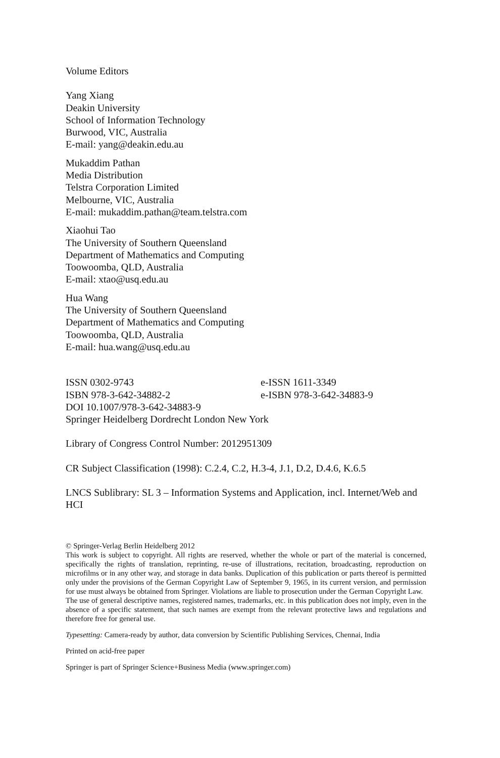Volume Editors
Yang Xiang
Deakin University
School of Information Technology
Burwood, VIC, Australia
E-mail: yang@deakin.edu.au
Mukaddim Pathan
Media Distribution
Telstra Corporation Limited
Melbourne, VIC, Australia
E-mail: mukaddim.pathan@team.telstra.com
Xiaohui Tao
The University of Southern Queensland
Department of Mathematics and Computing
Toowoomba, QLD, Australia
E-mail: xtao@usq.edu.au
Hua Wang
The University of Southern Queensland
Department of Mathematics and Computing
Toowoomba, QLD, Australia
E-mail: hua.wang@usq.edu.au
ISSN 0302-9743 e-ISSN 1611-3349
ISBN 978-3-642-34882-2 e-ISBN 978-3-642-34883-9
DOI 10.1007/978-3-642-34883-9
Springer Heidelberg Dordrecht London New York
Library of Congress Control Number: 2012951309
CR Subject Classification (1998): C.2.4, C.2, H.3-4, J.1, D.2, D.4.6, K.6.5
LNCS Sublibrary: SL 3 – Information Systems and Application, incl. Internet/Web and HCI
© Springer-Verlag Berlin Heidelberg 2012
This work is subject to copyright. All rights are reserved, whether the whole or part of the material is concerned, specifically the rights of translation, reprinting, re-use of illustrations, recitation, broadcasting, reproduction on microfilms or in any other way, and storage in data banks. Duplication of this publication or parts thereof is permitted only under the provisions of the German Copyright Law of September 9, 1965, in its current version, and permission for use must always be obtained from Springer. Violations are liable to prosecution under the German Copyright Law.
The use of general descriptive names, registered names, trademarks, etc. in this publication does not imply, even in the absence of a specific statement, that such names are exempt from the relevant protective laws and regulations and therefore free for general use.
Typesetting: Camera-ready by author, data conversion by Scientific Publishing Services, Chennai, India
Printed on acid-free paper
Springer is part of Springer Science+Business Media (www.springer.com)